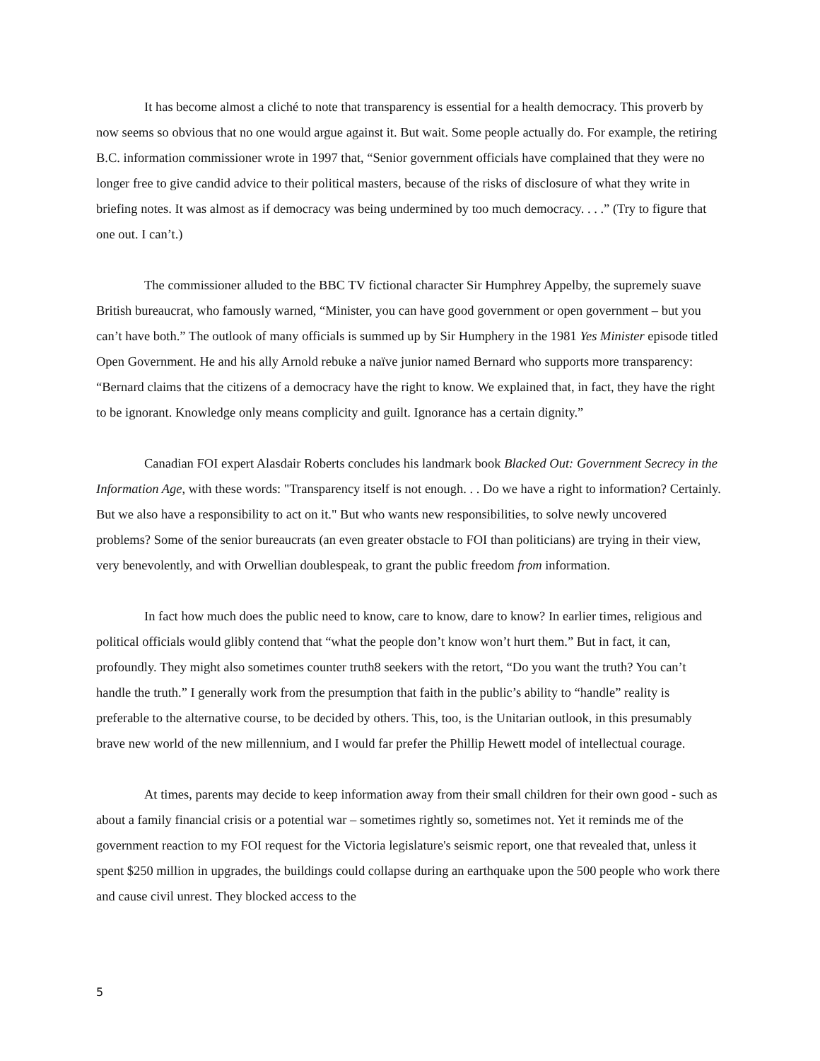It has become almost a cliché to note that transparency is essential for a health democracy. This proverb by now seems so obvious that no one would argue against it. But wait. Some people actually do. For example, the retiring B.C. information commissioner wrote in 1997 that, “Senior government officials have complained that they were no longer free to give candid advice to their political masters, because of the risks of disclosure of what they write in briefing notes. It was almost as if democracy was being undermined by too much democracy. . . .” (Try to figure that one out. I can’t.)
The commissioner alluded to the BBC TV fictional character Sir Humphrey Appelby, the supremely suave British bureaucrat, who famously warned, “Minister, you can have good government or open government – but you can’t have both.” The outlook of many officials is summed up by Sir Humphery in the 1981 Yes Minister episode titled Open Government. He and his ally Arnold rebuke a naïve junior named Bernard who supports more transparency: “Bernard claims that the citizens of a democracy have the right to know. We explained that, in fact, they have the right to be ignorant. Knowledge only means complicity and guilt. Ignorance has a certain dignity.”
Canadian FOI expert Alasdair Roberts concludes his landmark book Blacked Out: Government Secrecy in the Information Age, with these words: "Transparency itself is not enough. . . Do we have a right to information? Certainly. But we also have a responsibility to act on it." But who wants new responsibilities, to solve newly uncovered problems? Some of the senior bureaucrats (an even greater obstacle to FOI than politicians) are trying in their view, very benevolently, and with Orwellian doublespeak, to grant the public freedom from information.
In fact how much does the public need to know, care to know, dare to know? In earlier times, religious and political officials would glibly contend that “what the people don’t know won’t hurt them.” But in fact, it can, profoundly. They might also sometimes counter truth8 seekers with the retort, “Do you want the truth? You can’t handle the truth.” I generally work from the presumption that faith in the public’s ability to “handle” reality is preferable to the alternative course, to be decided by others. This, too, is the Unitarian outlook, in this presumably brave new world of the new millennium, and I would far prefer the Phillip Hewett model of intellectual courage.
At times, parents may decide to keep information away from their small children for their own good - such as about a family financial crisis or a potential war – sometimes rightly so, sometimes not. Yet it reminds me of the government reaction to my FOI request for the Victoria legislature's seismic report, one that revealed that, unless it spent $250 million in upgrades, the buildings could collapse during an earthquake upon the 500 people who work there and cause civil unrest. They blocked access to the
5